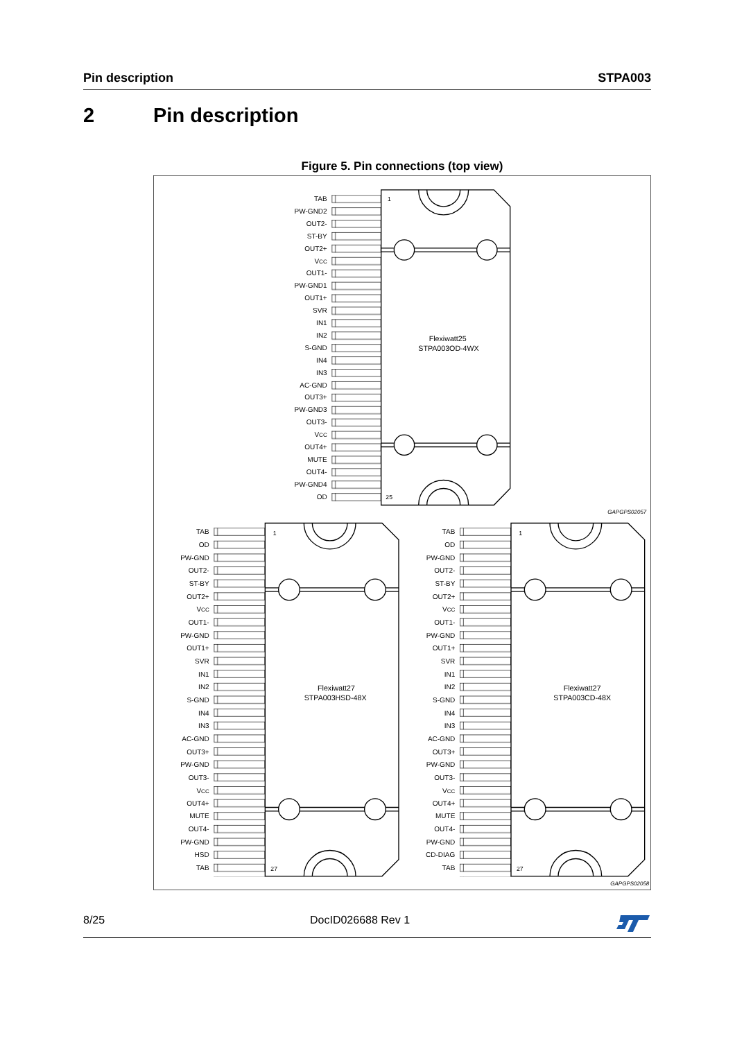Pin description STPA003
2 Pin description
Figure 5. Pin connections (top view)
TAB
PW-GND2
OUT2-
ST-BY
OUT2+
VCC
OUT1-
PW-GND1
OUT1+
SVR
IN1
IN2
S-GND
IN4
IN3
AC-GND
OUT3+
PW-GND3
OUT3-
VCC
OUT4+
MUTE
OUT4-
PW-GND4
OD
1
25
Flexiwatt25
STPA003OD-4WX
GAPGPS02057
TAB
OD
PW-GND
OUT2-
ST-BY
OUT2+
VCC
OUT1-
PW-GND
OUT1+
SVR
IN1
IN2
S-GND
IN4
IN3
AC-GND
OUT3+
PW-GND
OUT3-
VCC
OUT4+
MUTE
OUT4-
PW-GND
HSD
TAB
1
27
Flexiwatt27
STPA003HSD-48X
TAB
OD
PW-GND
OUT2-
ST-BY
OUT2+
VCC
OUT1-
PW-GND
OUT1+
SVR
IN1
IN2
S-GND
IN4
IN3
AC-GND
OUT3+
PW-GND
OUT3-
VCC
OUT4+
MUTE
OUT4-
PW-GND
CD-DIAG
TAB
1
27
Flexiwatt27
STPA003CD-48X
GAPGPS02058
8/25 DocID026688 Rev 1